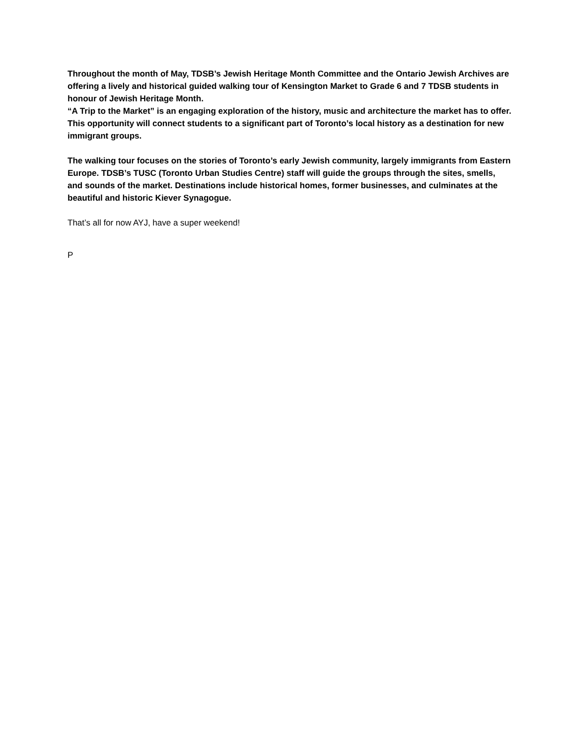Throughout the month of May, TDSB’s Jewish Heritage Month Committee and the Ontario Jewish Archives are offering a lively and historical guided walking tour of Kensington Market to Grade 6 and 7 TDSB students in honour of Jewish Heritage Month.
“A Trip to the Market” is an engaging exploration of the history, music and architecture the market has to offer. This opportunity will connect students to a significant part of Toronto’s local history as a destination for new immigrant groups.
The walking tour focuses on the stories of Toronto’s early Jewish community, largely immigrants from Eastern Europe. TDSB’s TUSC (Toronto Urban Studies Centre) staff will guide the groups through the sites, smells, and sounds of the market. Destinations include historical homes, former businesses, and culminates at the beautiful and historic Kiever Synagogue.
That’s all for now AYJ, have a super weekend!
P